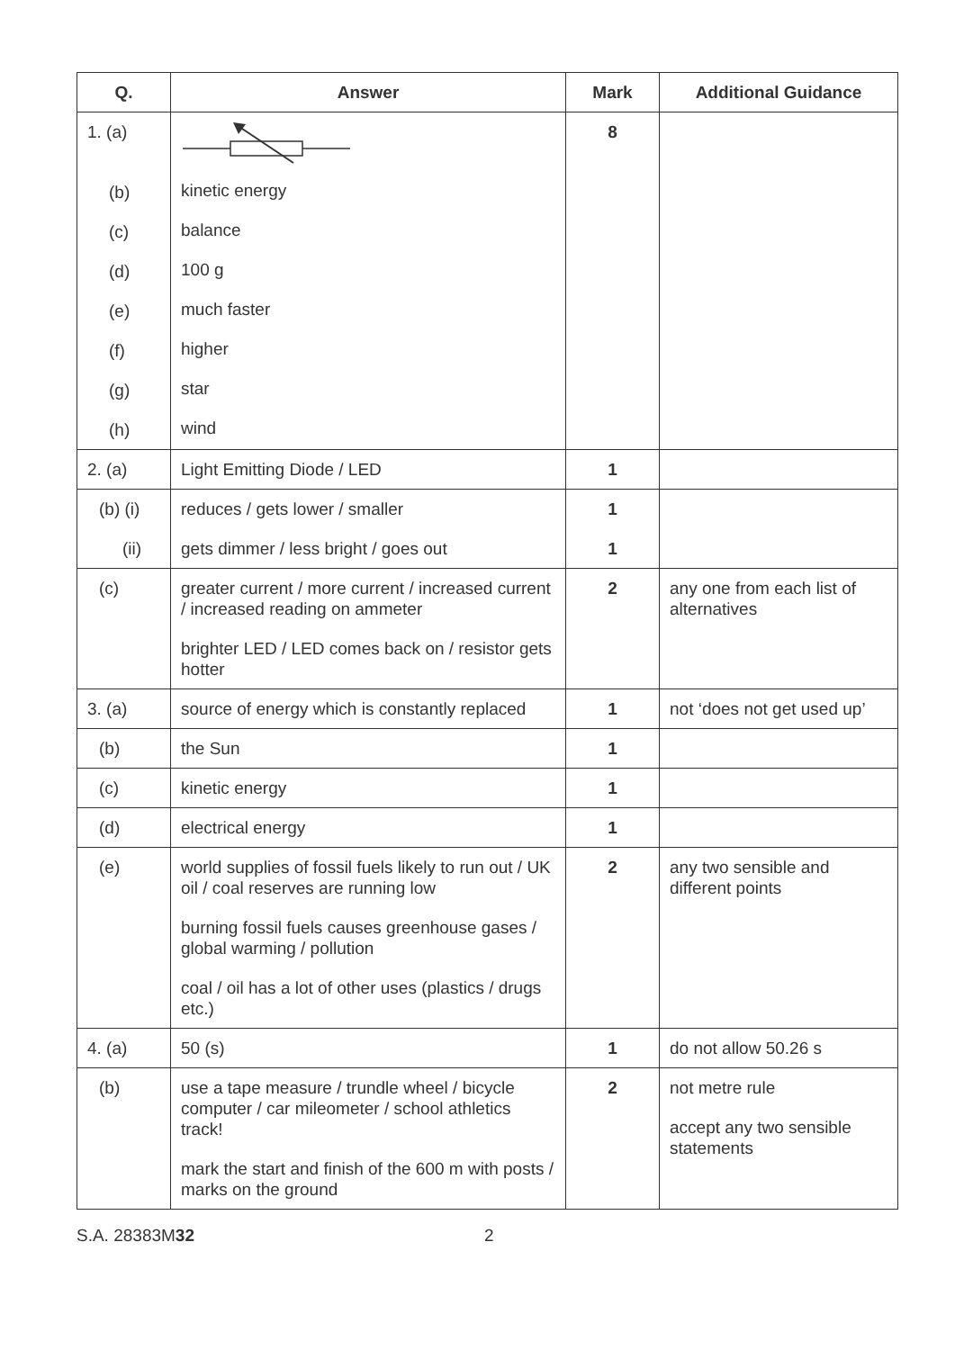| Q. | Answer | Mark | Additional Guidance |
| --- | --- | --- | --- |
| 1. (a) (b) (c) (d) (e) (f) (g) (h) | kinetic energy balance 100 g much faster higher star wind | 8 | |
| 2. (a) | Light Emitting Diode / LED | 1 | |
| (b) (i) (ii) | reduces / gets lower / smaller gets dimmer / less bright / goes out | 1 1 | |
| (c) | greater current / more current / increased current / increased reading on ammeter brighter LED / LED comes back on / resistor gets hotter | 2 | any one from each list of alternatives |
| 3. (a) | source of energy which is constantly replaced | 1 | not ‘does not get used up’ |
| (b) | the Sun | 1 | |
| (c) | kinetic energy | 1 | |
| (d) | electrical energy | 1 | |
| (e) | world supplies of fossil fuels likely to run out / UK oil / coal reserves are running low burning fossil fuels causes greenhouse gases / global warming / pollution coal / oil has a lot of other uses (plastics / drugs etc.) | 2 | any two sensible and different points |
| 4. (a) | 50 (s) | 1 | do not allow 50.26 s |
| (b) | use a tape measure / trundle wheel / bicycle computer / car mileometer / school athletics track! mark the start and finish of the 600 m with posts / marks on the ground | 2 | not metre rule accept any two sensible statements |
S.A. 28383M32 2